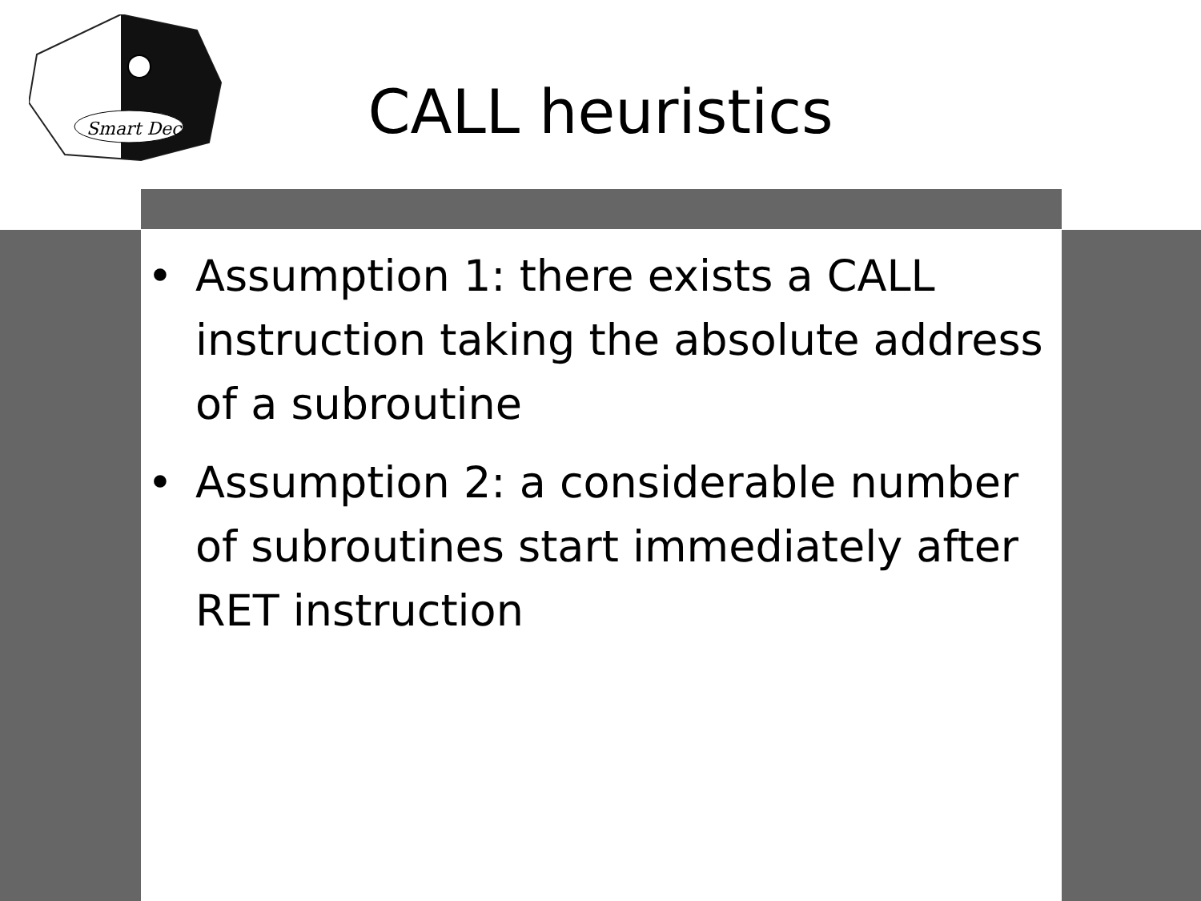Smart Dec
CALL heuristics
• Assumption 1: there exists a CALL instruction taking the absolute address of a subroutine
• Assumption 2: a considerable number of subroutines start immediately after RET instruction